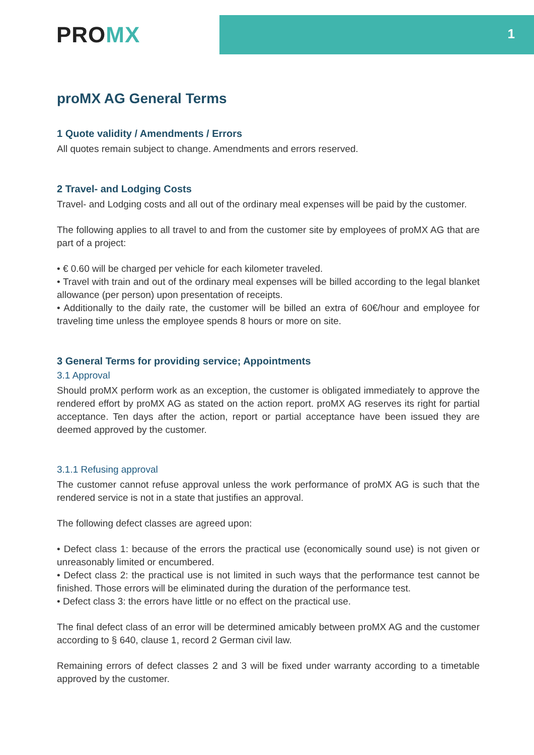1 PROMX
proMX AG General Terms
1 Quote validity / Amendments / Errors
All quotes remain subject to change. Amendments and errors reserved.
2 Travel- and Lodging Costs
Travel- and Lodging costs and all out of the ordinary meal expenses will be paid by the customer.
The following applies to all travel to and from the customer site by employees of proMX AG that are part of a project:
• € 0.60 will be charged per vehicle for each kilometer traveled.
• Travel with train and out of the ordinary meal expenses will be billed according to the legal blanket allowance (per person) upon presentation of receipts.
• Additionally to the daily rate, the customer will be billed an extra of 60€/hour and employee for traveling time unless the employee spends 8 hours or more on site.
3 General Terms for providing service; Appointments
3.1 Approval
Should proMX perform work as an exception, the customer is obligated immediately to approve the rendered effort by proMX AG as stated on the action report. proMX AG reserves its right for partial acceptance. Ten days after the action, report or partial acceptance have been issued they are deemed approved by the customer.
3.1.1 Refusing approval
The customer cannot refuse approval unless the work performance of proMX AG is such that the rendered service is not in a state that justifies an approval.
The following defect classes are agreed upon:
• Defect class 1: because of the errors the practical use (economically sound use) is not given or unreasonably limited or encumbered.
• Defect class 2: the practical use is not limited in such ways that the performance test cannot be finished. Those errors will be eliminated during the duration of the performance test.
• Defect class 3: the errors have little or no effect on the practical use.
The final defect class of an error will be determined amicably between proMX AG and the customer according to § 640, clause 1, record 2 German civil law.
Remaining errors of defect classes 2 and 3 will be fixed under warranty according to a timetable approved by the customer.